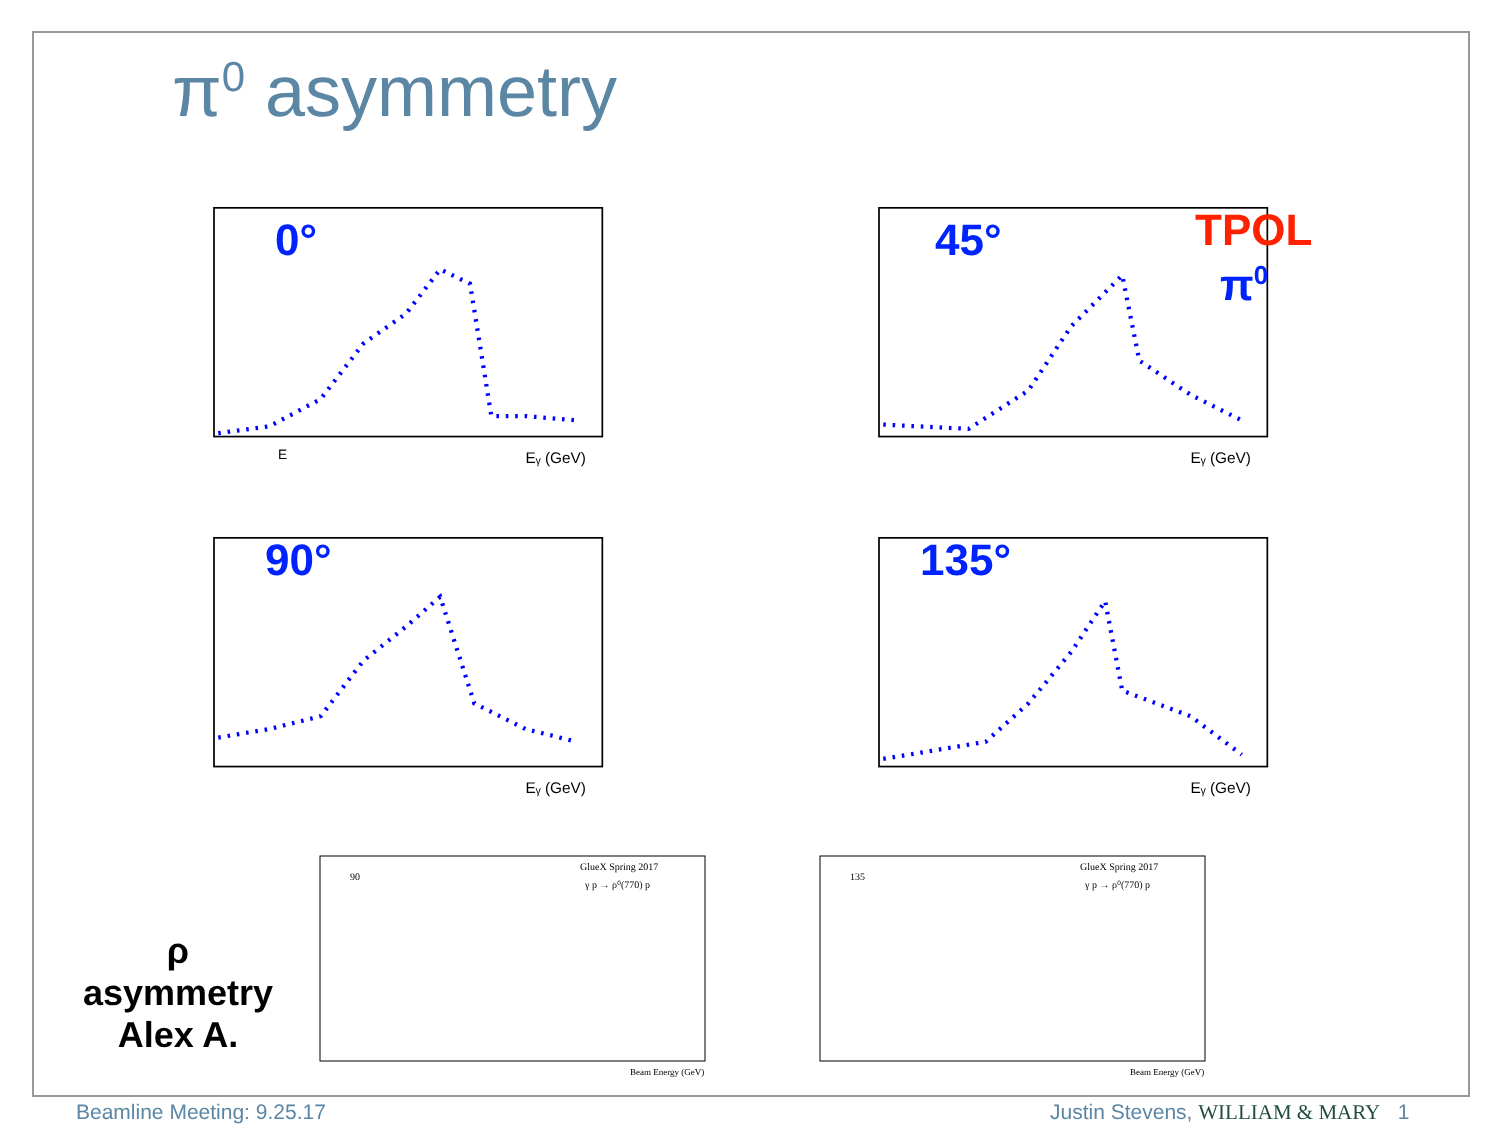π<sup>0</sup> asymmetry
E
Eᵧ (GeV)
0°
Eᵧ (GeV)
45° TPOL
π<sup>0</sup>
Eᵧ (GeV)
90°
Eᵧ (GeV)
135°
ρ asymmetry
Alex A.
90
GlueX Spring 2017
γ p → ρ⁰(770) p
Beam Energy (GeV)
135
GlueX Spring 2017
γ p → ρ⁰(770) p
Beam Energy (GeV)
Beamline Meeting: 9.25.17
Justin Stevens, WILLIAM & MARY 1